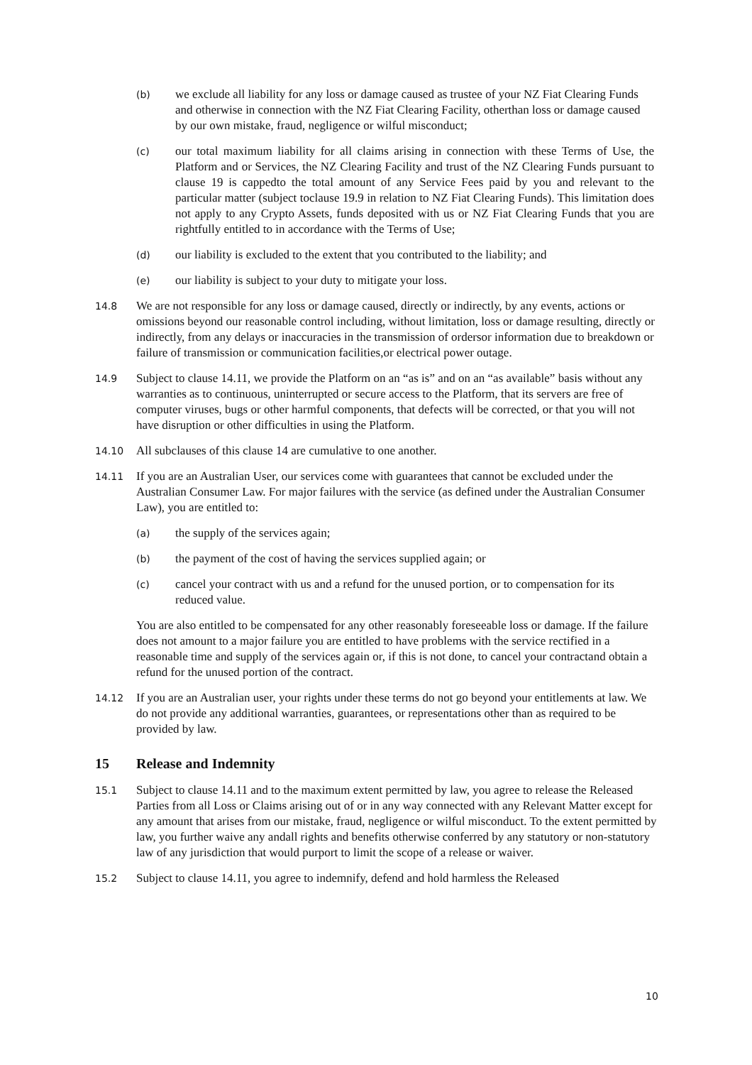(b)
we exclude all liability for any loss or damage caused as trustee of your NZ Fiat Clearing Funds and otherwise in connection with the NZ Fiat Clearing Facility, otherthan loss or damage caused by our own mistake, fraud, negligence or wilful misconduct;
(c)
our total maximum liability for all claims arising in connection with these Terms of Use, the Platform and or Services, the NZ Clearing Facility and trust of the NZ Clearing Funds pursuant to clause 19 is cappedto the total amount of any Service Fees paid by you and relevant to the particular matter (subject toclause 19.9 in relation to NZ Fiat Clearing Funds). This limitation does not apply to any Crypto Assets, funds deposited with us or NZ Fiat Clearing Funds that you are rightfully entitled to in accordance with the Terms of Use;
(d)
our liability is excluded to the extent that you contributed to the liability; and
(e)
our liability is subject to your duty to mitigate your loss.
14.8
We are not responsible for any loss or damage caused, directly or indirectly, by any events, actions or omissions beyond our reasonable control including, without limitation, loss or damage resulting, directly or indirectly, from any delays or inaccuracies in the transmission of ordersor information due to breakdown or failure of transmission or communication facilities,or electrical power outage.
14.9
Subject to clause 14.11, we provide the Platform on an “as is” and on an “as available” basis without any warranties as to continuous, uninterrupted or secure access to the Platform, that its servers are free of computer viruses, bugs or other harmful components, that defects will be corrected, or that you will not have disruption or other difficulties in using the Platform.
14.10
All subclauses of this clause 14 are cumulative to one another.
14.11
If you are an Australian User, our services come with guarantees that cannot be excluded under the Australian Consumer Law. For major failures with the service (as defined under the Australian Consumer Law), you are entitled to:
(a)
the supply of the services again;
(b)
the payment of the cost of having the services supplied again; or
(c)
cancel your contract with us and a refund for the unused portion, or to compensation for its reduced value.
You are also entitled to be compensated for any other reasonably foreseeable loss or damage. If the failure does not amount to a major failure you are entitled to have problems with the service rectified in a reasonable time and supply of the services again or, if this is not done, to cancel your contractand obtain a refund for the unused portion of the contract.
14.12
If you are an Australian user, your rights under these terms do not go beyond your entitlements at law. We do not provide any additional warranties, guarantees, or representations other than as required to be provided by law.
15 Release and Indemnity
15.1
Subject to clause 14.11 and to the maximum extent permitted by law, you agree to release the Released Parties from all Loss or Claims arising out of or in any way connected with any Relevant Matter except for any amount that arises from our mistake, fraud, negligence or wilful misconduct. To the extent permitted by law, you further waive any andall rights and benefits otherwise conferred by any statutory or non-statutory law of any jurisdiction that would purport to limit the scope of a release or waiver.
15.2
Subject to clause 14.11, you agree to indemnify, defend and hold harmless the Released
10